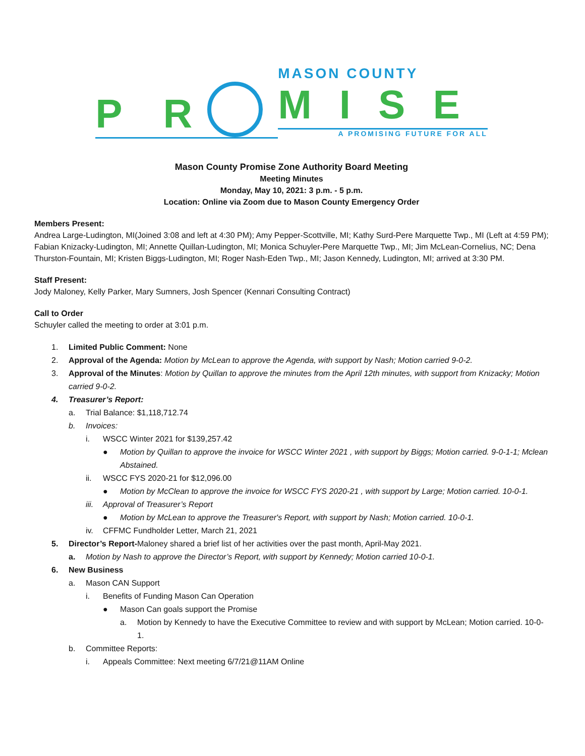P R
MASON COUNTY
MISE
A PROMISING FUTURE FOR ALL
Mason County Promise Zone Authority Board Meeting
Meeting Minutes
Monday, May 10, 2021: 3 p.m. - 5 p.m.
Location: Online via Zoom due to Mason County Emergency Order
Members Present:
Andrea Large-Ludington, MI(Joined 3:08 and left at 4:30 PM); Amy Pepper-Scottville, MI; Kathy Surd-Pere Marquette Twp., MI (Left at 4:59 PM); Fabian Knizacky-Ludington, MI; Annette Quillan-Ludington, MI; Monica Schuyler-Pere Marquette Twp., MI; Jim McLean-Cornelius, NC; Dena Thurston-Fountain, MI; Kristen Biggs-Ludington, MI; Roger Nash-Eden Twp., MI; Jason Kennedy, Ludington, MI; arrived at 3:30 PM.
Staff Present:
Jody Maloney, Kelly Parker, Mary Sumners, Josh Spencer (Kennari Consulting Contract)
Call to Order
Schuyler called the meeting to order at 3:01 p.m.
1. Limited Public Comment: None
2. Approval of the Agenda: Motion by McLean to approve the Agenda, with support by Nash; Motion carried 9-0-2.
3. Approval of the Minutes: Motion by Quillan to approve the minutes from the April 12th minutes, with support from Knizacky; Motion carried 9-0-2.
4. Treasurer’s Report:
a. Trial Balance: $1,118,712.74
b. Invoices:
i. WSCC Winter 2021 for $139,257.42
● Motion by Quillan to approve the invoice for WSCC Winter 2021 , with support by Biggs; Motion carried. 9-0-1-1; Mclean Abstained.
ii. WSCC FYS 2020-21 for $12,096.00
● Motion by McClean to approve the invoice for WSCC FYS 2020-21 , with support by Large; Motion carried. 10-0-1.
iii. Approval of Treasurer’s Report
● Motion by McLean to approve the Treasurer's Report, with support by Nash; Motion carried. 10-0-1.
iv. CFFMC Fundholder Letter, March 21, 2021
5. Director’s Report-Maloney shared a brief list of her activities over the past month, April-May 2021.
a. Motion by Nash to approve the Director’s Report, with support by Kennedy; Motion carried 10-0-1.
6. New Business
a. Mason CAN Support
i. Benefits of Funding Mason Can Operation
● Mason Can goals support the Promise
a. Motion by Kennedy to have the Executive Committee to review and with support by McLean; Motion carried. 10-0-1.
b. Committee Reports:
i. Appeals Committee: Next meeting 6/7/21@11AM Online